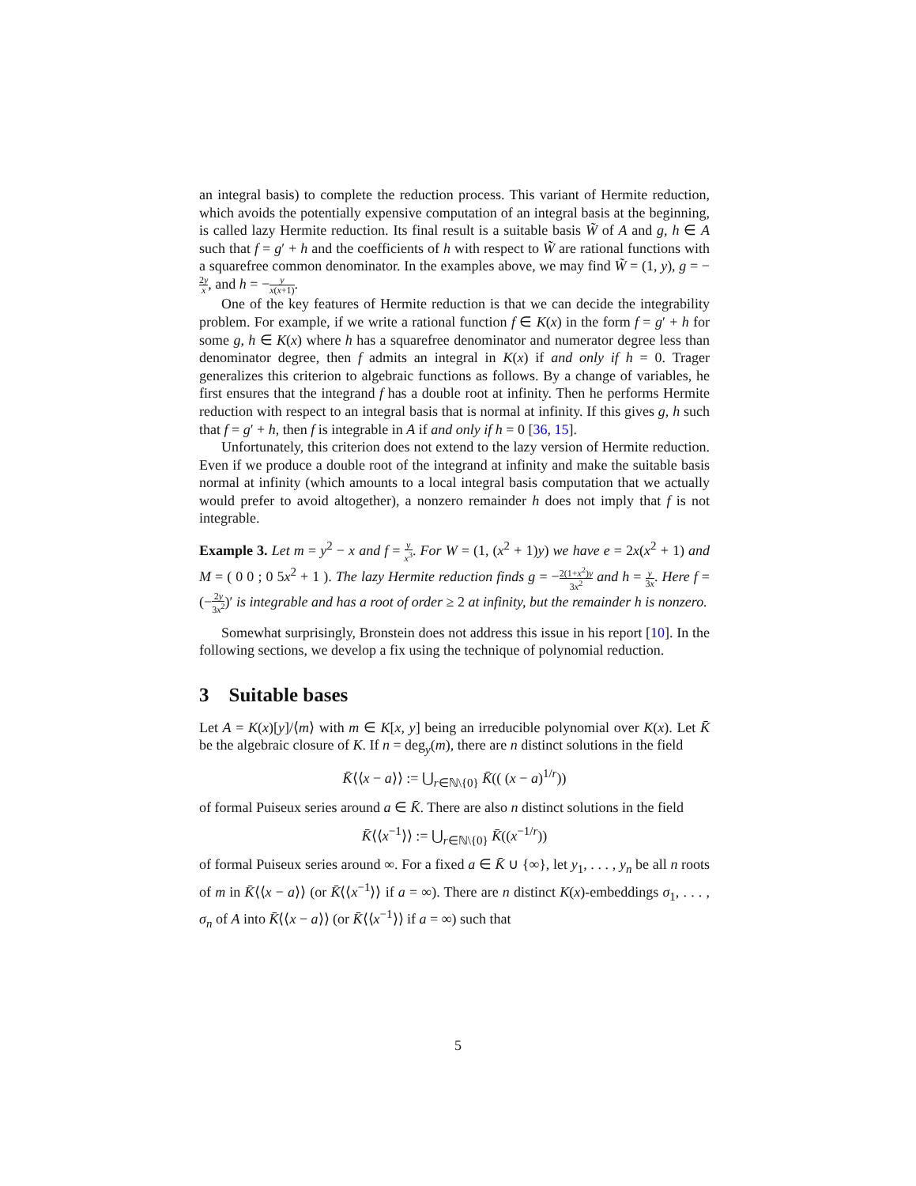an integral basis) to complete the reduction process. This variant of Hermite reduction, which avoids the potentially expensive computation of an integral basis at the beginning, is called lazy Hermite reduction. Its final result is a suitable basis W̃ of A and g, h ∈ A such that f = g′ + h and the coefficients of h with respect to W̃ are rational functions with a squarefree common denominator. In the examples above, we may find W̃ = (1, y), g = −2y x, and h = −y x(x+1).
One of the key features of Hermite reduction is that we can decide the integrability problem. For example, if we write a rational function f ∈ K(x) in the form f = g′ + h for some g, h ∈ K(x) where h has a squarefree denominator and numerator degree less than denominator degree, then f admits an integral in K(x) if and only if h = 0. Trager generalizes this criterion to algebraic functions as follows. By a change of variables, he first ensures that the integrand f has a double root at infinity. Then he performs Hermite reduction with respect to an integral basis that is normal at infinity. If this gives g, h such that f = g′ + h, then f is integrable in A if and only if h = 0 [36, 15].
Unfortunately, this criterion does not extend to the lazy version of Hermite reduction. Even if we produce a double root of the integrand at infinity and make the suitable basis normal at infinity (which amounts to a local integral basis computation that we actually would prefer to avoid altogether), a nonzero remainder h does not imply that f is not integrable.
Example 3. Let m = y<sup>2</sup> − x and f = y x<sup>3</sup>. For W = (1, (x<sup>2</sup> + 1)y) we have e = 2x(x<sup>2</sup> + 1) and M = ( 0 0 ; 0 5x<sup>2</sup> + 1 ). The lazy Hermite reduction finds g = −2(1+x<sup>2</sup>)y 3x<sup>2</sup> and h = y 3x. Here f = (−2y 3x<sup>2</sup>)′ is integrable and has a root of order ≥ 2 at infinity, but the remainder h is nonzero.
Somewhat surprisingly, Bronstein does not address this issue in his report [10]. In the following sections, we develop a fix using the technique of polynomial reduction.
3 Suitable bases
Let A = K(x)[y]/⟨m⟩ with m ∈ K[x, y] being an irreducible polynomial over K(x). Let K̄ be the algebraic closure of K. If n = deg<sub>y</sub>(m), there are n distinct solutions in the field
K̄⟨⟨x − a⟩⟩ := ⋃<sub>r∈ℕ\{0}</sub> K̄(( (x − a)<sup>1/r</sup>))
of formal Puiseux series around a ∈ K̄. There are also n distinct solutions in the field
K̄⟨⟨x<sup>−1</sup>⟩⟩ := ⋃<sub>r∈ℕ\{0}</sub> K̄((x<sup>−1/r</sup>))
of formal Puiseux series around ∞. For a fixed a ∈ K̄ ∪ {∞}, let y<sub>1</sub>, . . . , y<sub>n</sub> be all n roots of m in K̄⟨⟨x − a⟩⟩ (or K̄⟨⟨x<sup>−1</sup>⟩⟩ if a = ∞). There are n distinct K(x)-embeddings σ<sub>1</sub>, . . . , σ<sub>n</sub> of A into K̄⟨⟨x − a⟩⟩ (or K̄⟨⟨x<sup>−1</sup>⟩⟩ if a = ∞) such that
5